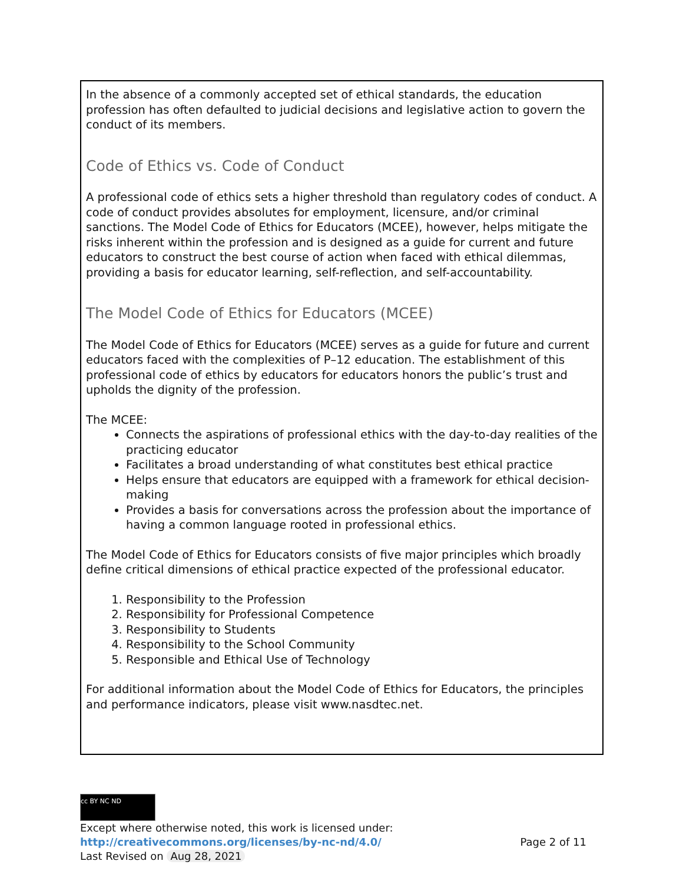In the absence of a commonly accepted set of ethical standards, the education profession has often defaulted to judicial decisions and legislative action to govern the conduct of its members.
Code of Ethics vs. Code of Conduct
A professional code of ethics sets a higher threshold than regulatory codes of conduct. A code of conduct provides absolutes for employment, licensure, and/or criminal sanctions. The Model Code of Ethics for Educators (MCEE), however, helps mitigate the risks inherent within the profession and is designed as a guide for current and future educators to construct the best course of action when faced with ethical dilemmas, providing a basis for educator learning, self-reflection, and self-accountability.
The Model Code of Ethics for Educators (MCEE)
The Model Code of Ethics for Educators (MCEE) serves as a guide for future and current educators faced with the complexities of P–12 education. The establishment of this professional code of ethics by educators for educators honors the public’s trust and upholds the dignity of the profession.
The MCEE:
Connects the aspirations of professional ethics with the day-to-day realities of the practicing educator
Facilitates a broad understanding of what constitutes best ethical practice
Helps ensure that educators are equipped with a framework for ethical decision-making
Provides a basis for conversations across the profession about the importance of having a common language rooted in professional ethics.
The Model Code of Ethics for Educators consists of five major principles which broadly define critical dimensions of ethical practice expected of the professional educator.
1. Responsibility to the Profession
2. Responsibility for Professional Competence
3. Responsibility to Students
4. Responsibility to the School Community
5. Responsible and Ethical Use of Technology
For additional information about the Model Code of Ethics for Educators, the principles and performance indicators, please visit www.nasdtec.net.
cc BY NC ND
Except where otherwise noted, this work is licensed under:
http://creativecommons.org/licenses/by-nc-nd/4.0/ Page 2 of 11
Last Revised on Aug 28, 2021